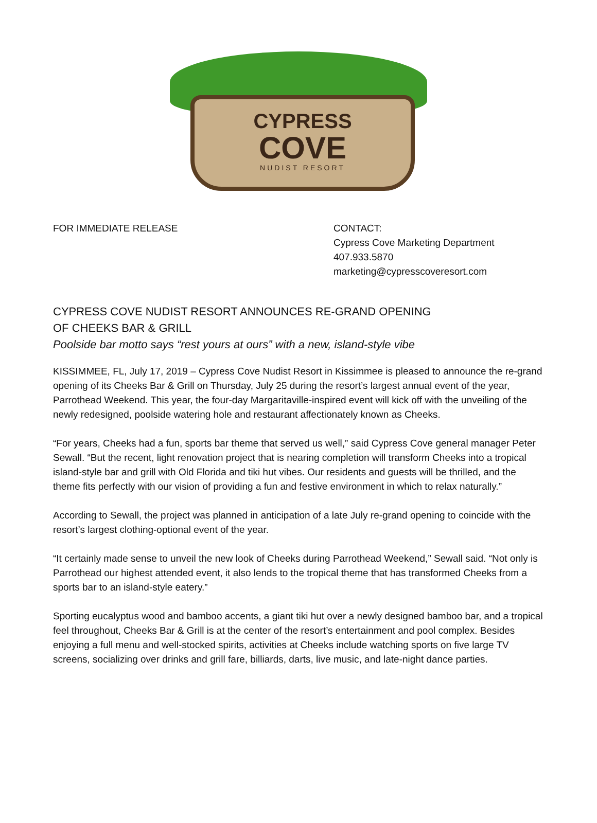CYPRESS
COVE
NUDIST RESORT
FOR IMMEDIATE RELEASE CONTACT:
Cypress Cove Marketing Department
407.933.5870
marketing@cypresscoveresort.com
CYPRESS COVE NUDIST RESORT ANNOUNCES RE-GRAND OPENING
OF CHEEKS BAR & GRILL
Poolside bar motto says “rest yours at ours” with a new, island-style vibe
KISSIMMEE, FL, July 17, 2019 – Cypress Cove Nudist Resort in Kissimmee is pleased to announce the re-grand opening of its Cheeks Bar & Grill on Thursday, July 25 during the resort’s largest annual event of the year, Parrothead Weekend. This year, the four-day Margaritaville-inspired event will kick off with the unveiling of the newly redesigned, poolside watering hole and restaurant affectionately known as Cheeks.
“For years, Cheeks had a fun, sports bar theme that served us well,” said Cypress Cove general manager Peter Sewall. “But the recent, light renovation project that is nearing completion will transform Cheeks into a tropical island-style bar and grill with Old Florida and tiki hut vibes. Our residents and guests will be thrilled, and the theme fits perfectly with our vision of providing a fun and festive environment in which to relax naturally.”
According to Sewall, the project was planned in anticipation of a late July re-grand opening to coincide with the resort’s largest clothing-optional event of the year.
“It certainly made sense to unveil the new look of Cheeks during Parrothead Weekend,” Sewall said. “Not only is Parrothead our highest attended event, it also lends to the tropical theme that has transformed Cheeks from a sports bar to an island-style eatery.”
Sporting eucalyptus wood and bamboo accents, a giant tiki hut over a newly designed bamboo bar, and a tropical feel throughout, Cheeks Bar & Grill is at the center of the resort’s entertainment and pool complex. Besides enjoying a full menu and well-stocked spirits, activities at Cheeks include watching sports on five large TV screens, socializing over drinks and grill fare, billiards, darts, live music, and late-night dance parties.